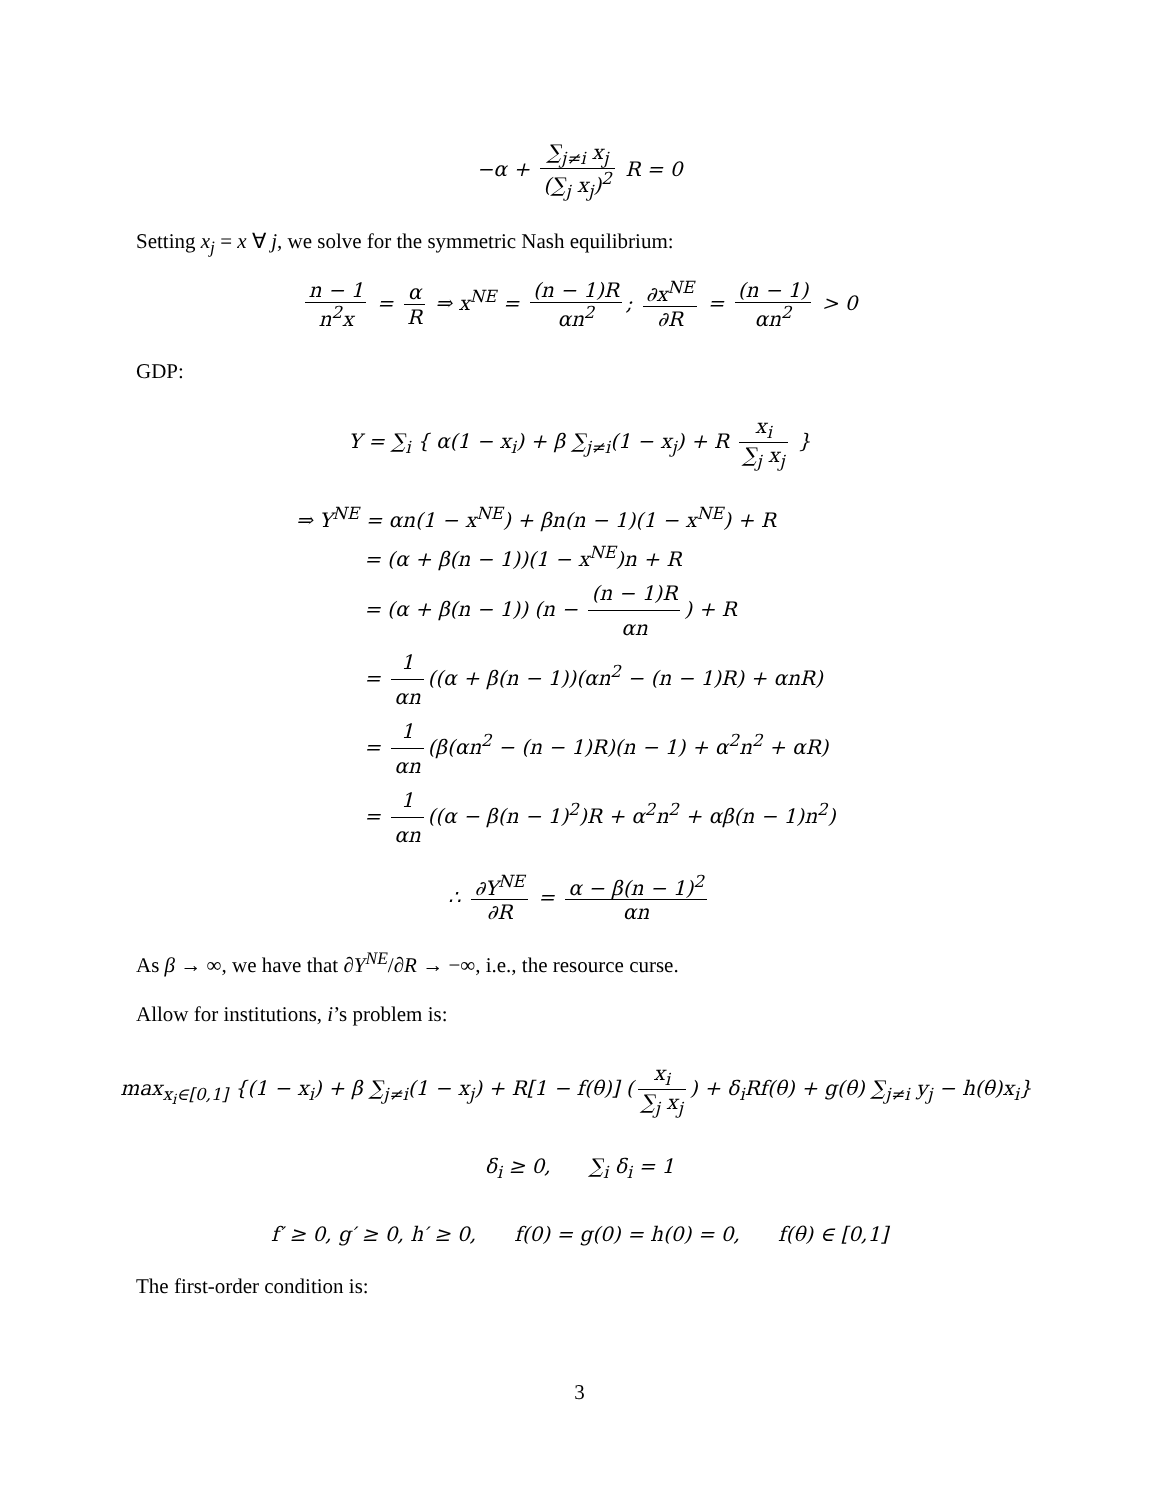−α + ∑<sub>j≠i</sub> x<sub>j</sub> (∑<sub>j</sub> x<sub>j</sub>)<sup>2</sup> R = 0
Setting x<sub>j</sub> = x ∀ j, we solve for the symmetric Nash equilibrium:
n − 1 n<sup>2</sup>x = α R ⇒ x<sup>NE</sup> = (n − 1)R αn<sup>2</sup>; ∂x<sup>NE</sup> ∂R = (n − 1) αn<sup>2</sup> > 0
GDP:
Y = ∑<sub>i</sub> { α(1 − x<sub>i</sub>) + β ∑<sub>j≠i</sub>(1 − x<sub>j</sub>) + R x<sub>i</sub> ∑<sub>j</sub> x<sub>j</sub> }
⇒ Y<sup>NE</sup> = αn(1 − x<sup>NE</sup>) + βn(n − 1)(1 − x<sup>NE</sup>) + R
= (α + β(n − 1))(1 − x<sup>NE</sup>)n + R
= (α + β(n − 1)) (n − (n − 1)R αn) + R
= 1 αn ((α + β(n − 1))(αn<sup>2</sup> − (n − 1)R) + αnR)
= 1 αn (β(αn<sup>2</sup> − (n − 1)R)(n − 1) + α<sup>2</sup>n<sup>2</sup> + αR)
= 1 αn ((α − β(n − 1)<sup>2</sup>)R + α<sup>2</sup>n<sup>2</sup> + αβ(n − 1)n<sup>2</sup>)
∴ ∂Y<sup>NE</sup> ∂R = α − β(n − 1)<sup>2</sup> αn
As β → ∞, we have that ∂Y<sup>NE</sup>/∂R → −∞, i.e., the resource curse.
Allow for institutions, i’s problem is:
max<sub>x<sub>i</sub>∈[0,1]</sub> {(1 − x<sub>i</sub>) + β ∑<sub>j≠i</sub>(1 − x<sub>j</sub>) + R[1 − f(θ)] (x<sub>i</sub> ∑<sub>j</sub> x<sub>j</sub>) + δ<sub>i</sub>Rf(θ) + g(θ) ∑<sub>j≠i</sub> y<sub>j</sub> − h(θ)x<sub>i</sub>}
δ<sub>i</sub> ≥ 0, ∑<sub>i</sub> δ<sub>i</sub> = 1
f′ ≥ 0, g′ ≥ 0, h′ ≥ 0, f(0) = g(0) = h(0) = 0, f(θ) ∈ [0,1]
The first-order condition is:
3